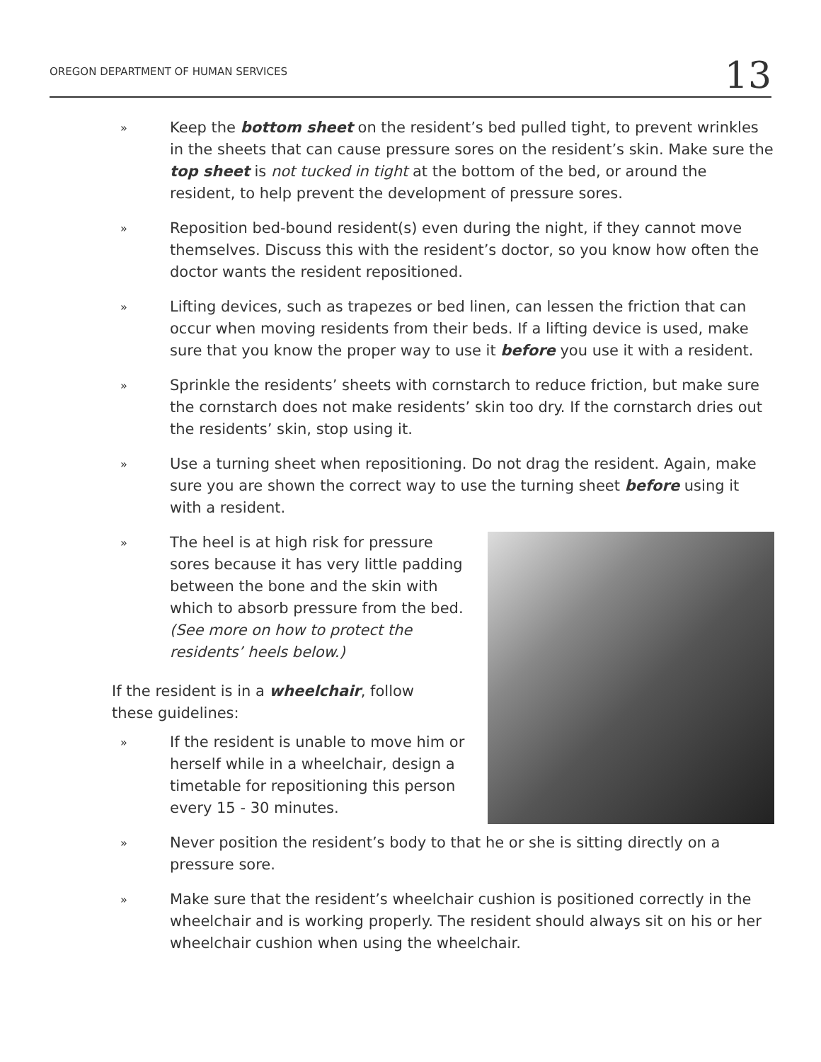OREGON DEPARTMENT OF HUMAN SERVICES 13
» Keep the bottom sheet on the resident’s bed pulled tight, to prevent wrinkles in the sheets that can cause pressure sores on the resident’s skin. Make sure the top sheet is not tucked in tight at the bottom of the bed, or around the resident, to help prevent the development of pressure sores.
» Reposition bed-bound resident(s) even during the night, if they cannot move themselves. Discuss this with the resident’s doctor, so you know how often the doctor wants the resident repositioned.
» Lifting devices, such as trapezes or bed linen, can lessen the friction that can occur when moving residents from their beds. If a lifting device is used, make sure that you know the proper way to use it before you use it with a resident.
» Sprinkle the residents’ sheets with cornstarch to reduce friction, but make sure the cornstarch does not make residents’ skin too dry. If the cornstarch dries out the residents’ skin, stop using it.
» Use a turning sheet when repositioning. Do not drag the resident. Again, make sure you are shown the correct way to use the turning sheet before using it with a resident.
» The heel is at high risk for pressure sores because it has very little padding between the bone and the skin with which to absorb pressure from the bed. (See more on how to protect the residents’ heels below.)
If the resident is in a wheelchair, follow these guidelines:
» If the resident is unable to move him or herself while in a wheelchair, design a timetable for repositioning this person every 15 - 30 minutes.
» Never position the resident’s body to that he or she is sitting directly on a pressure sore.
» Make sure that the resident’s wheelchair cushion is positioned correctly in the wheelchair and is working properly. The resident should always sit on his or her wheelchair cushion when using the wheelchair.